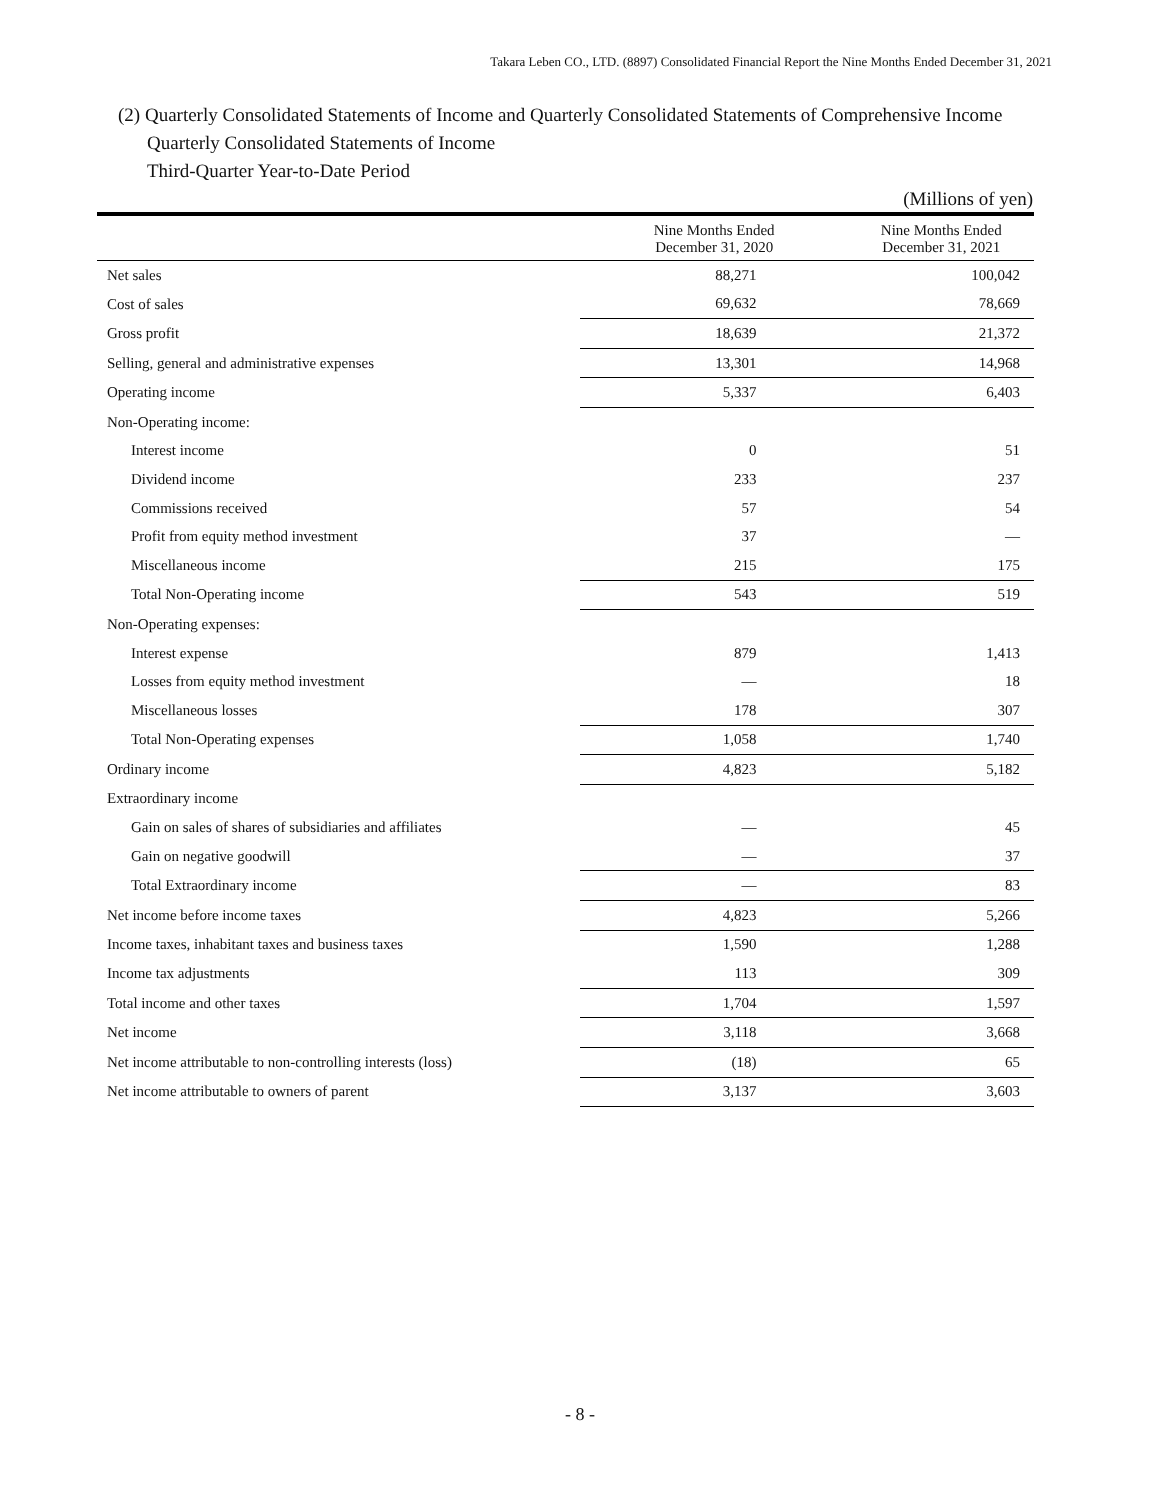Takara Leben CO., LTD. (8897) Consolidated Financial Report the Nine Months Ended December 31, 2021
(2) Quarterly Consolidated Statements of Income and Quarterly Consolidated Statements of Comprehensive Income
Quarterly Consolidated Statements of Income
Third-Quarter Year-to-Date Period
(Millions of yen)
| | Nine Months Ended December 31, 2020 | Nine Months Ended December 31, 2021 |
| --- | --- | --- |
| Net sales | 88,271 | 100,042 |
| Cost of sales | 69,632 | 78,669 |
| Gross profit | 18,639 | 21,372 |
| Selling, general and administrative expenses | 13,301 | 14,968 |
| Operating income | 5,337 | 6,403 |
| Non-Operating income: | | |
| Interest income | 0 | 51 |
| Dividend income | 233 | 237 |
| Commissions received | 57 | 54 |
| Profit from equity method investment | 37 | ― |
| Miscellaneous income | 215 | 175 |
| Total Non-Operating income | 543 | 519 |
| Non-Operating expenses: | | |
| Interest expense | 879 | 1,413 |
| Losses from equity method investment | ― | 18 |
| Miscellaneous losses | 178 | 307 |
| Total Non-Operating expenses | 1,058 | 1,740 |
| Ordinary income | 4,823 | 5,182 |
| Extraordinary income | | |
| Gain on sales of shares of subsidiaries and affiliates | ― | 45 |
| Gain on negative goodwill | ― | 37 |
| Total Extraordinary income | ― | 83 |
| Net income before income taxes | 4,823 | 5,266 |
| Income taxes, inhabitant taxes and business taxes | 1,590 | 1,288 |
| Income tax adjustments | 113 | 309 |
| Total income and other taxes | 1,704 | 1,597 |
| Net income | 3,118 | 3,668 |
| Net income attributable to non-controlling interests (loss) | (18) | 65 |
| Net income attributable to owners of parent | 3,137 | 3,603 |
- 8 -